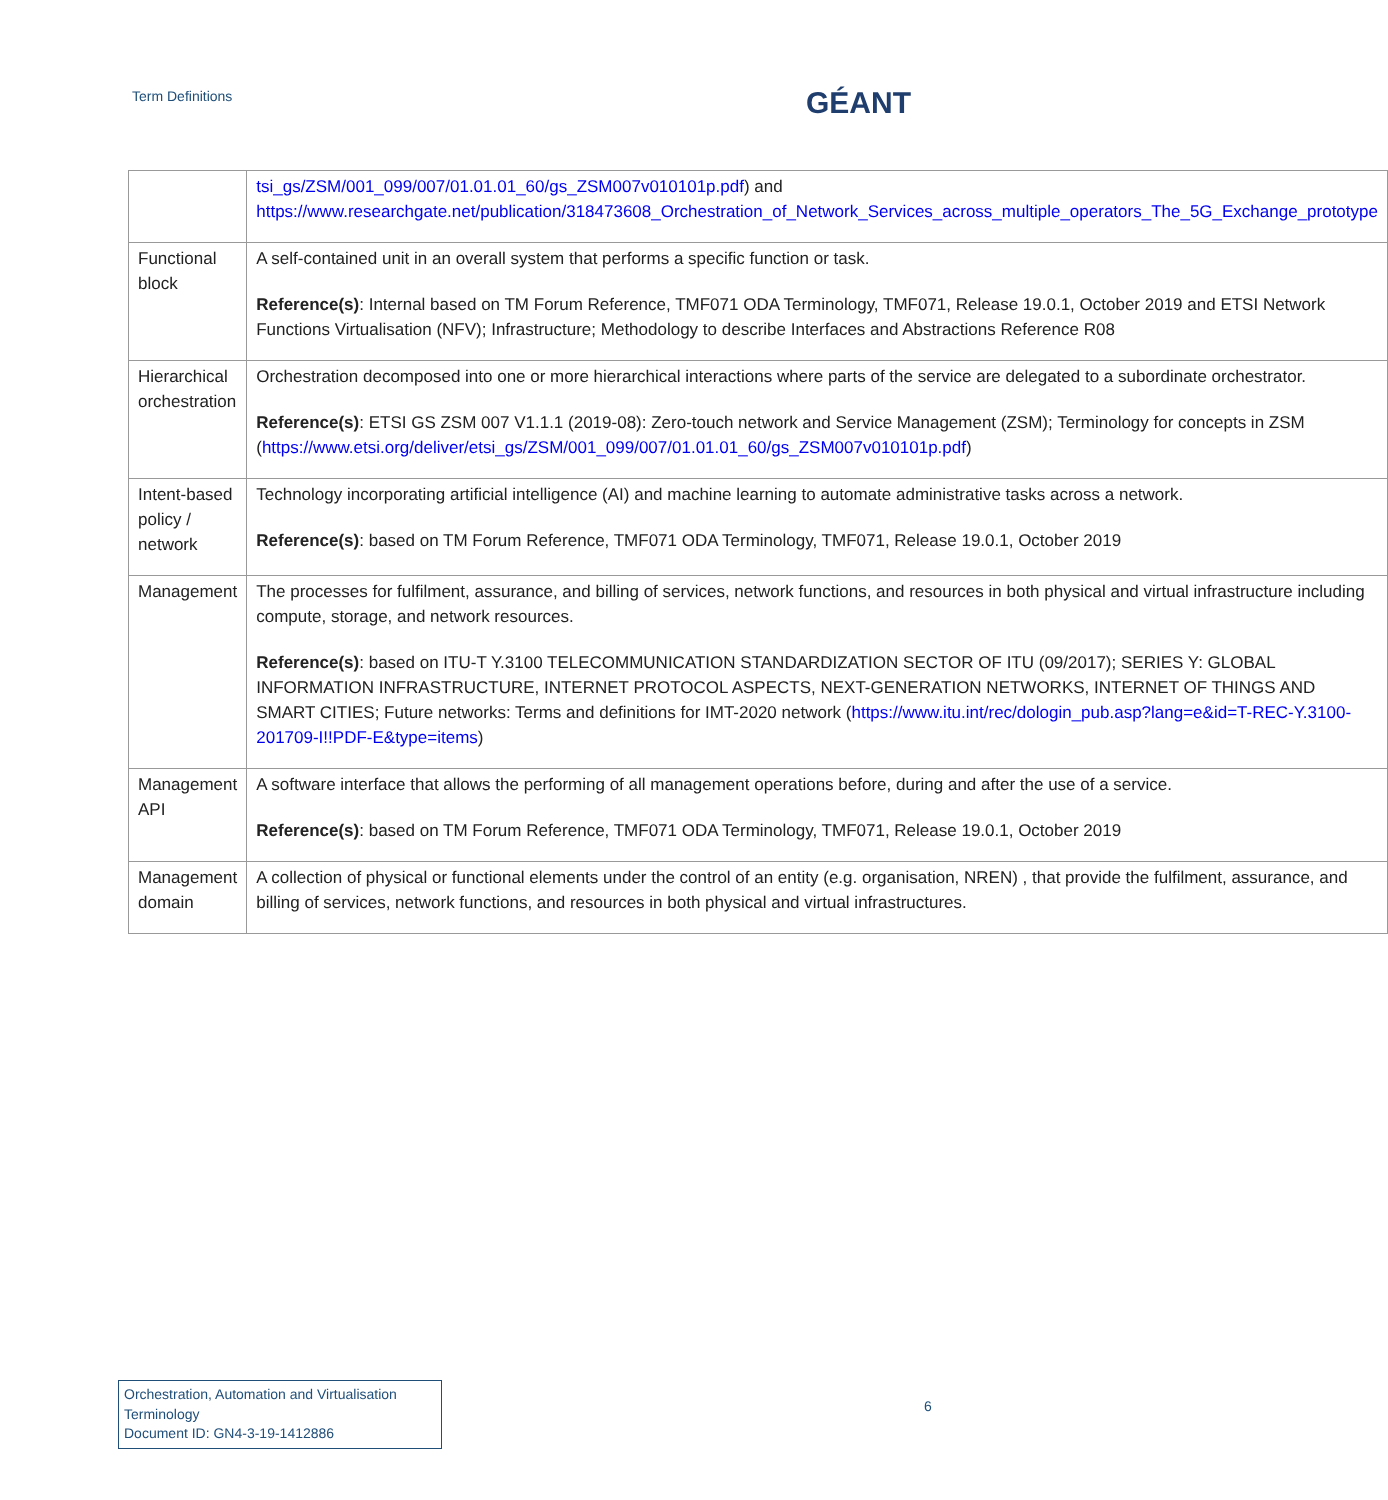Term Definitions GÉANT
| | tsi_gs/ZSM/001_099/007/01.01.01_60/gs_ZSM007v010101p.pdf ) and https://www.researchgate.net/publication/318473608_Orchestration_of_Network_Services_across_multiple_operators_The_5G_Exchange_prototype |
| Functional block | A self-contained unit in an overall system that performs a specific function or task. Reference(s) : Internal based on TM Forum Reference, TMF071 ODA Terminology, TMF071, Release 19.0.1, October 2019 and ETSI Network Functions Virtualisation (NFV); Infrastructure; Methodology to describe Interfaces and Abstractions Reference R08 |
| Hierarchical orchestration | Orchestration decomposed into one or more hierarchical interactions where parts of the service are delegated to a subordinate orchestrator. Reference(s) : ETSI GS ZSM 007 V1.1.1 (2019-08): Zero-touch network and Service Management (ZSM); Terminology for concepts in ZSM ( https://www.etsi.org/deliver/etsi_gs/ZSM/001_099/007/01.01.01_60/gs_ZSM007v010101p.pdf ) |
| Intent-based policy / network | Technology incorporating artificial intelligence (AI) and machine learning to automate administrative tasks across a network. Reference(s) : based on TM Forum Reference, TMF071 ODA Terminology, TMF071, Release 19.0.1, October 2019 |
| Management | The processes for fulfilment, assurance, and billing of services, network functions, and resources in both physical and virtual infrastructure including compute, storage, and network resources. Reference(s) : based on ITU-T Y.3100 TELECOMMUNICATION STANDARDIZATION SECTOR OF ITU (09/2017); SERIES Y: GLOBAL INFORMATION INFRASTRUCTURE, INTERNET PROTOCOL ASPECTS, NEXT-GENERATION NETWORKS, INTERNET OF THINGS AND SMART CITIES; Future networks: Terms and definitions for IMT-2020 network ( https://www.itu.int/rec/dologin_pub.asp?lang=e&id=T-REC-Y.3100-201709-I!!PDF-E&type=items ) |
| Management API | A software interface that allows the performing of all management operations before, during and after the use of a service. Reference(s) : based on TM Forum Reference, TMF071 ODA Terminology, TMF071, Release 19.0.1, October 2019 |
| Management domain | A collection of physical or functional elements under the control of an entity (e.g. organisation, NREN) , that provide the fulfilment, assurance, and billing of services, network functions, and resources in both physical and virtual infrastructures. |
Orchestration, Automation and Virtualisation Terminology
Document ID: GN4-3-19-1412886
6